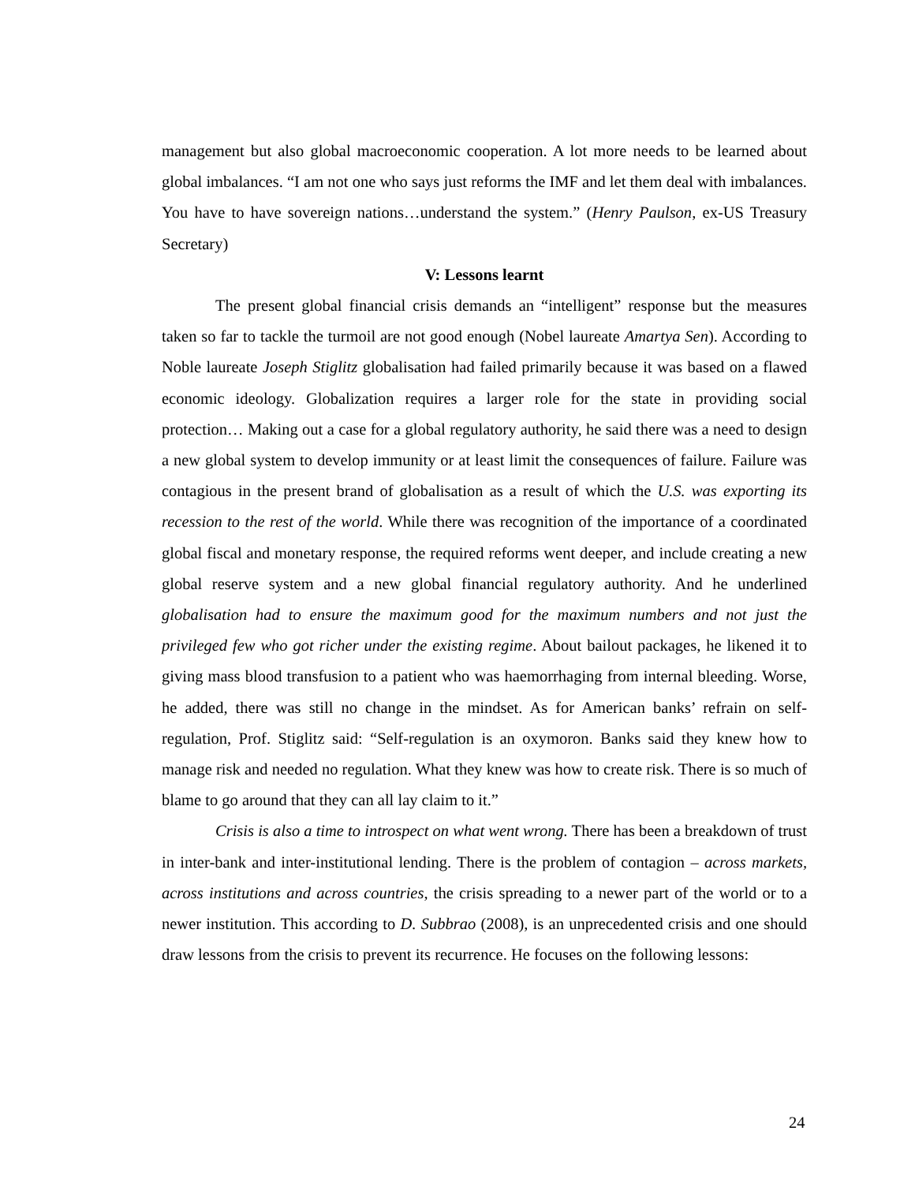management but also global macroeconomic cooperation. A lot more needs to be learned about global imbalances. “I am not one who says just reforms the IMF and let them deal with imbalances. You have to have sovereign nations…understand the system.” (Henry Paulson, ex-US Treasury Secretary)
V: Lessons learnt
The present global financial crisis demands an “intelligent” response but the measures taken so far to tackle the turmoil are not good enough (Nobel laureate Amartya Sen). According to Noble laureate Joseph Stiglitz globalisation had failed primarily because it was based on a flawed economic ideology. Globalization requires a larger role for the state in providing social protection… Making out a case for a global regulatory authority, he said there was a need to design a new global system to develop immunity or at least limit the consequences of failure. Failure was contagious in the present brand of globalisation as a result of which the U.S. was exporting its recession to the rest of the world. While there was recognition of the importance of a coordinated global fiscal and monetary response, the required reforms went deeper, and include creating a new global reserve system and a new global financial regulatory authority. And he underlined globalisation had to ensure the maximum good for the maximum numbers and not just the privileged few who got richer under the existing regime. About bailout packages, he likened it to giving mass blood transfusion to a patient who was haemorrhaging from internal bleeding. Worse, he added, there was still no change in the mindset. As for American banks’ refrain on self-regulation, Prof. Stiglitz said: “Self-regulation is an oxymoron. Banks said they knew how to manage risk and needed no regulation. What they knew was how to create risk. There is so much of blame to go around that they can all lay claim to it.”
Crisis is also a time to introspect on what went wrong. There has been a breakdown of trust in inter-bank and inter-institutional lending. There is the problem of contagion – across markets, across institutions and across countries, the crisis spreading to a newer part of the world or to a newer institution. This according to D. Subbrao (2008), is an unprecedented crisis and one should draw lessons from the crisis to prevent its recurrence. He focuses on the following lessons:
24